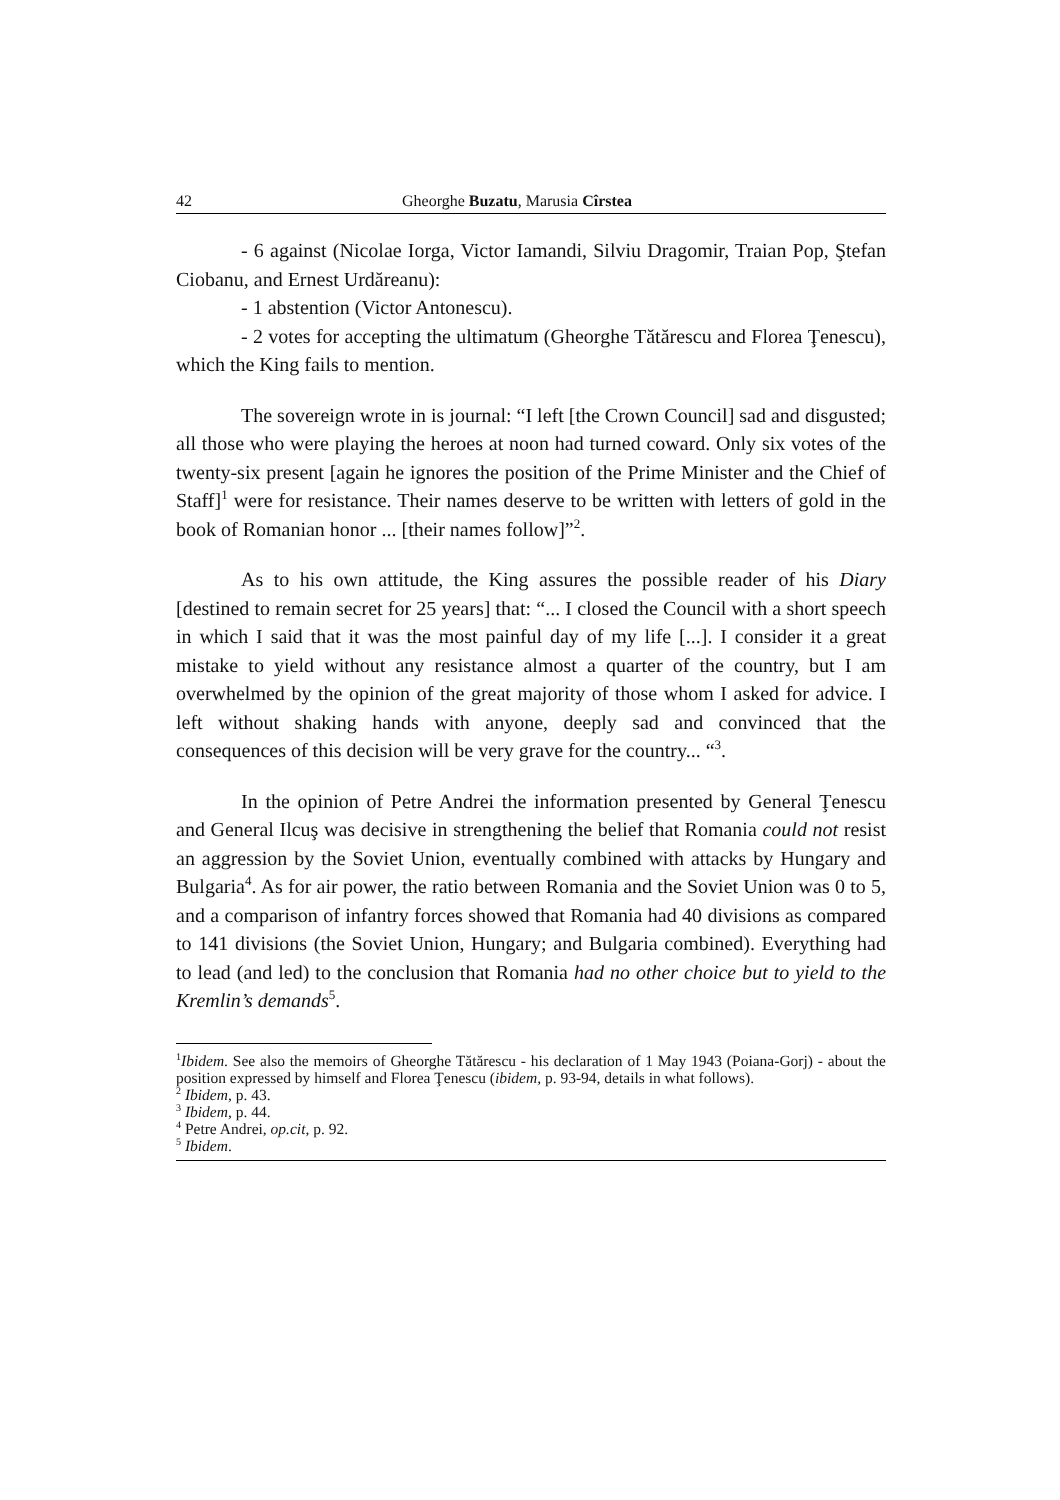42 Gheorghe Buzatu, Marusia Cîrstea
- 6 against (Nicolae Iorga, Victor Iamandi, Silviu Dragomir, Traian Pop, Ştefan Ciobanu, and Ernest Urdăreanu):
- 1 abstention (Victor Antonescu).
- 2 votes for accepting the ultimatum (Gheorghe Tătărescu and Florea Ţenescu), which the King fails to mention.
The sovereign wrote in is journal: “I left [the Crown Council] sad and disgusted; all those who were playing the heroes at noon had turned coward. Only six votes of the twenty-six present [again he ignores the position of the Prime Minister and the Chief of Staff]<sup>1</sup> were for resistance. Their names deserve to be written with letters of gold in the book of Romanian honor ... [their names follow]”<sup>2</sup>.
As to his own attitude, the King assures the possible reader of his Diary [destined to remain secret for 25 years] that: “... I closed the Council with a short speech in which I said that it was the most painful day of my life [...]. I consider it a great mistake to yield without any resistance almost a quarter of the country, but I am overwhelmed by the opinion of the great majority of those whom I asked for advice. I left without shaking hands with anyone, deeply sad and convinced that the consequences of this decision will be very grave for the country... “<sup>3</sup>.
In the opinion of Petre Andrei the information presented by General Ţenescu and General Ilcuş was decisive in strengthening the belief that Romania could not resist an aggression by the Soviet Union, eventually combined with attacks by Hungary and Bulgaria<sup>4</sup>. As for air power, the ratio between Romania and the Soviet Union was 0 to 5, and a comparison of infantry forces showed that Romania had 40 divisions as compared to 141 divisions (the Soviet Union, Hungary; and Bulgaria combined). Everything had to lead (and led) to the conclusion that Romania had no other choice but to yield to the Kremlin’s demands<sup>5</sup>.
<sup>1</sup> Ibidem. See also the memoirs of Gheorghe Tătărescu - his declaration of 1 May 1943 (Poiana-Gorj) - about the position expressed by himself and Florea Ţenescu (ibidem, p. 93-94, details in what follows).
<sup>2</sup> Ibidem, p. 43.
<sup>3</sup> Ibidem, p. 44.
<sup>4</sup> Petre Andrei, op.cit, p. 92.
<sup>5</sup> Ibidem.